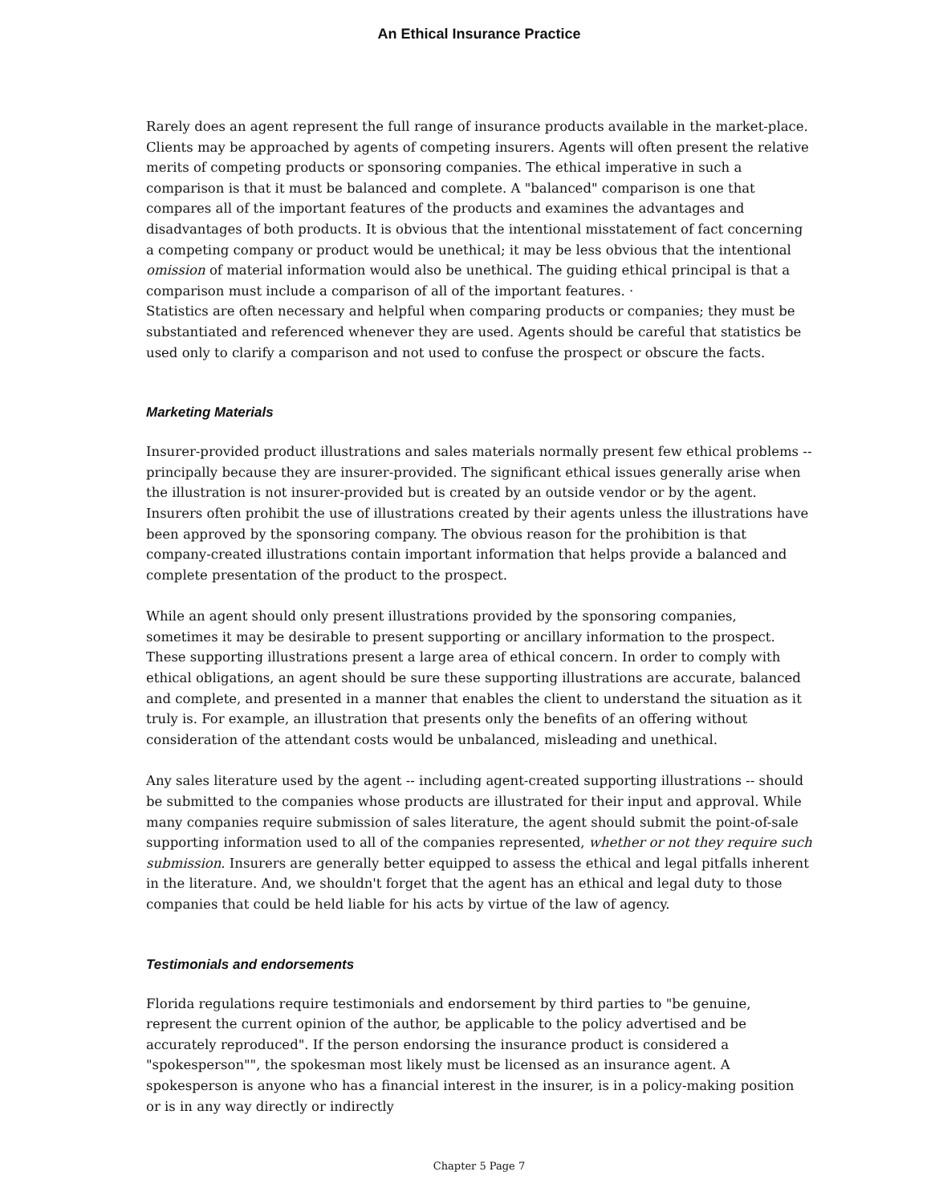An Ethical Insurance Practice
Rarely does an agent represent the full range of insurance products available in the market-place. Clients may be approached by agents of competing insurers. Agents will often present the relative merits of competing products or sponsoring companies. The ethical imperative in such a comparison is that it must be balanced and complete. A "balanced" comparison is one that compares all of the important features of the products and examines the advantages and disadvantages of both products. It is obvious that the intentional misstatement of fact concerning a competing company or product would be unethical; it may be less obvious that the intentional omission of material information would also be unethical. The guiding ethical principal is that a comparison must include a comparison of all of the important features. ·
Statistics are often necessary and helpful when comparing products or companies; they must be substantiated and referenced whenever they are used. Agents should be careful that statistics be used only to clarify a comparison and not used to confuse the prospect or obscure the facts.
Marketing Materials
Insurer-provided product illustrations and sales materials normally present few ethical problems -- principally because they are insurer-provided. The significant ethical issues generally arise when the illustration is not insurer-provided but is created by an outside vendor or by the agent. Insurers often prohibit the use of illustrations created by their agents unless the illustrations have been approved by the sponsoring company. The obvious reason for the prohibition is that company-created illustrations contain important information that helps provide a balanced and complete presentation of the product to the prospect.
While an agent should only present illustrations provided by the sponsoring companies, sometimes it may be desirable to present supporting or ancillary information to the prospect. These supporting illustrations present a large area of ethical concern. In order to comply with ethical obligations, an agent should be sure these supporting illustrations are accurate, balanced and complete, and presented in a manner that enables the client to understand the situation as it truly is. For example, an illustration that presents only the benefits of an offering without consideration of the attendant costs would be unbalanced, misleading and unethical.
Any sales literature used by the agent -- including agent-created supporting illustrations -- should be submitted to the companies whose products are illustrated for their input and approval. While many companies require submission of sales literature, the agent should submit the point-of-sale supporting information used to all of the companies represented, whether or not they require such submission. Insurers are generally better equipped to assess the ethical and legal pitfalls inherent in the literature. And, we shouldn't forget that the agent has an ethical and legal duty to those companies that could be held liable for his acts by virtue of the law of agency.
Testimonials and endorsements
Florida regulations require testimonials and endorsement by third parties to "be genuine, represent the current opinion of the author, be applicable to the policy advertised and be accurately reproduced". If the person endorsing the insurance product is considered a "spokesperson"", the spokesman most likely must be licensed as an insurance agent. A spokesperson is anyone who has a financial interest in the insurer, is in a policy-making position or is in any way directly or indirectly
Chapter 5 Page 7